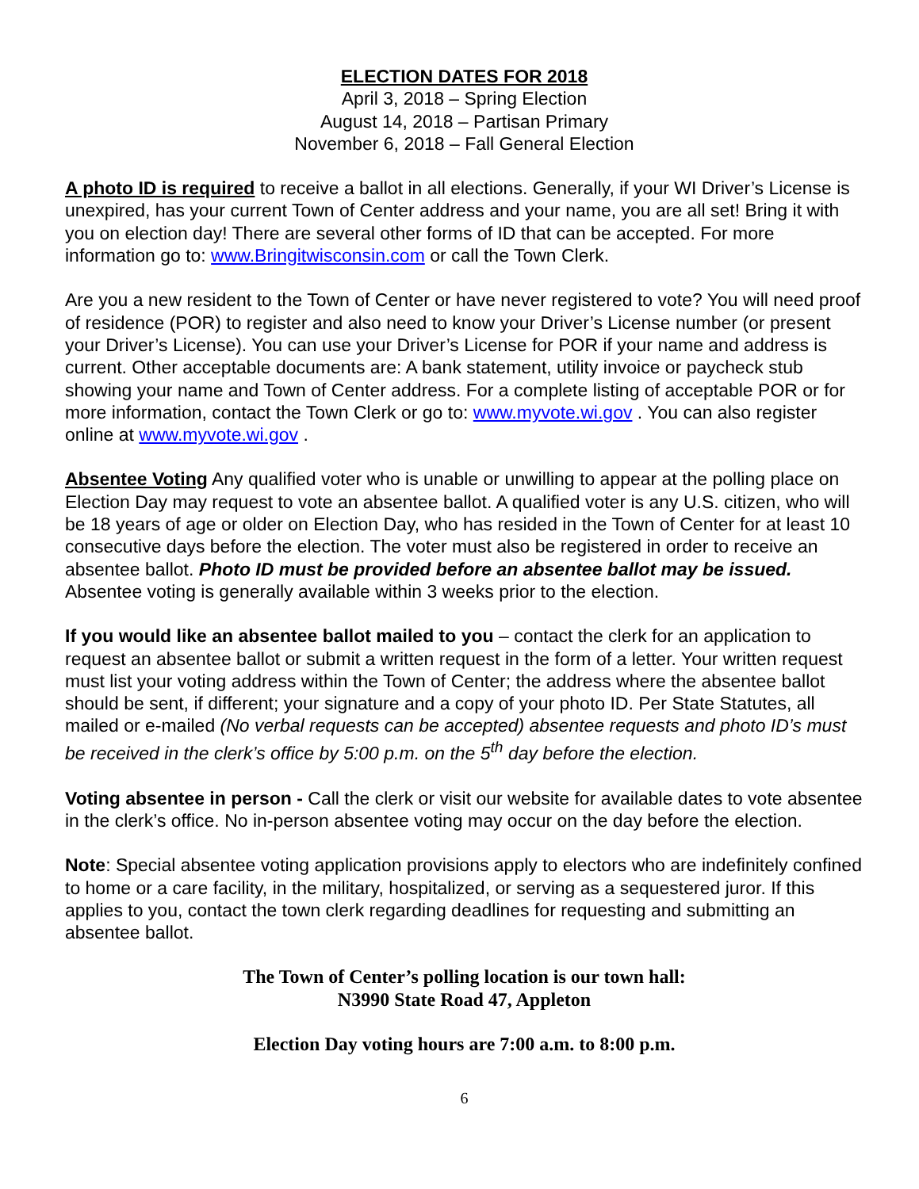ELECTION DATES FOR 2018
April 3, 2018 – Spring Election
August 14, 2018 – Partisan Primary
November 6, 2018 – Fall General Election
A photo ID is required to receive a ballot in all elections. Generally, if your WI Driver’s License is unexpired, has your current Town of Center address and your name, you are all set! Bring it with you on election day! There are several other forms of ID that can be accepted. For more information go to: www.Bringitwisconsin.com or call the Town Clerk.
Are you a new resident to the Town of Center or have never registered to vote? You will need proof of residence (POR) to register and also need to know your Driver’s License number (or present your Driver’s License). You can use your Driver’s License for POR if your name and address is current. Other acceptable documents are: A bank statement, utility invoice or paycheck stub showing your name and Town of Center address. For a complete listing of acceptable POR or for more information, contact the Town Clerk or go to: www.myvote.wi.gov . You can also register online at www.myvote.wi.gov .
Absentee Voting Any qualified voter who is unable or unwilling to appear at the polling place on Election Day may request to vote an absentee ballot. A qualified voter is any U.S. citizen, who will be 18 years of age or older on Election Day, who has resided in the Town of Center for at least 10 consecutive days before the election. The voter must also be registered in order to receive an absentee ballot. Photo ID must be provided before an absentee ballot may be issued. Absentee voting is generally available within 3 weeks prior to the election.
If you would like an absentee ballot mailed to you – contact the clerk for an application to request an absentee ballot or submit a written request in the form of a letter. Your written request must list your voting address within the Town of Center; the address where the absentee ballot should be sent, if different; your signature and a copy of your photo ID. Per State Statutes, all mailed or e-mailed (No verbal requests can be accepted) absentee requests and photo ID’s must be received in the clerk’s office by 5:00 p.m. on the 5<sup>th</sup> day before the election.
Voting absentee in person - Call the clerk or visit our website for available dates to vote absentee in the clerk’s office. No in-person absentee voting may occur on the day before the election.
Note: Special absentee voting application provisions apply to electors who are indefinitely confined to home or a care facility, in the military, hospitalized, or serving as a sequestered juror. If this applies to you, contact the town clerk regarding deadlines for requesting and submitting an absentee ballot.
The Town of Center’s polling location is our town hall:
N3990 State Road 47, Appleton
Election Day voting hours are 7:00 a.m. to 8:00 p.m.
6